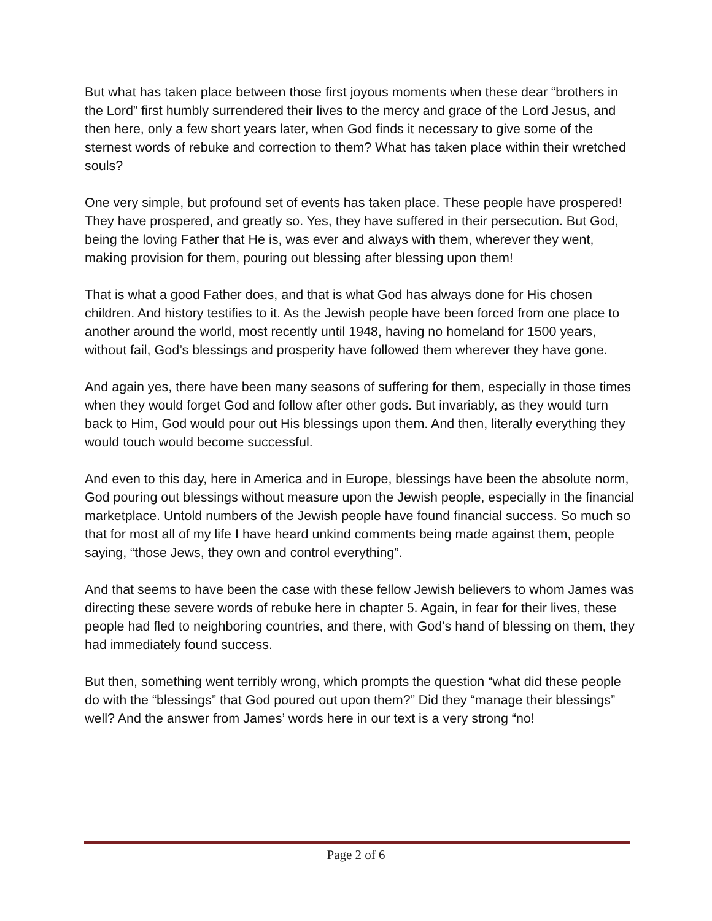But what has taken place between those first joyous moments when these dear “brothers in the Lord” first humbly surrendered their lives to the mercy and grace of the Lord Jesus, and then here, only a few short years later, when God finds it necessary to give some of the sternest words of rebuke and correction to them? What has taken place within their wretched souls?
One very simple, but profound set of events has taken place. These people have prospered! They have prospered, and greatly so. Yes, they have suffered in their persecution. But God, being the loving Father that He is, was ever and always with them, wherever they went, making provision for them, pouring out blessing after blessing upon them!
That is what a good Father does, and that is what God has always done for His chosen children. And history testifies to it. As the Jewish people have been forced from one place to another around the world, most recently until 1948, having no homeland for 1500 years, without fail, God’s blessings and prosperity have followed them wherever they have gone.
And again yes, there have been many seasons of suffering for them, especially in those times when they would forget God and follow after other gods. But invariably, as they would turn back to Him, God would pour out His blessings upon them. And then, literally everything they would touch would become successful.
And even to this day, here in America and in Europe, blessings have been the absolute norm, God pouring out blessings without measure upon the Jewish people, especially in the financial marketplace. Untold numbers of the Jewish people have found financial success. So much so that for most all of my life I have heard unkind comments being made against them, people saying, “those Jews, they own and control everything”.
And that seems to have been the case with these fellow Jewish believers to whom James was directing these severe words of rebuke here in chapter 5. Again, in fear for their lives, these people had fled to neighboring countries, and there, with God’s hand of blessing on them, they had immediately found success.
But then, something went terribly wrong, which prompts the question “what did these people do with the “blessings” that God poured out upon them?” Did they “manage their blessings” well? And the answer from James’ words here in our text is a very strong “no!
Page 2 of 6